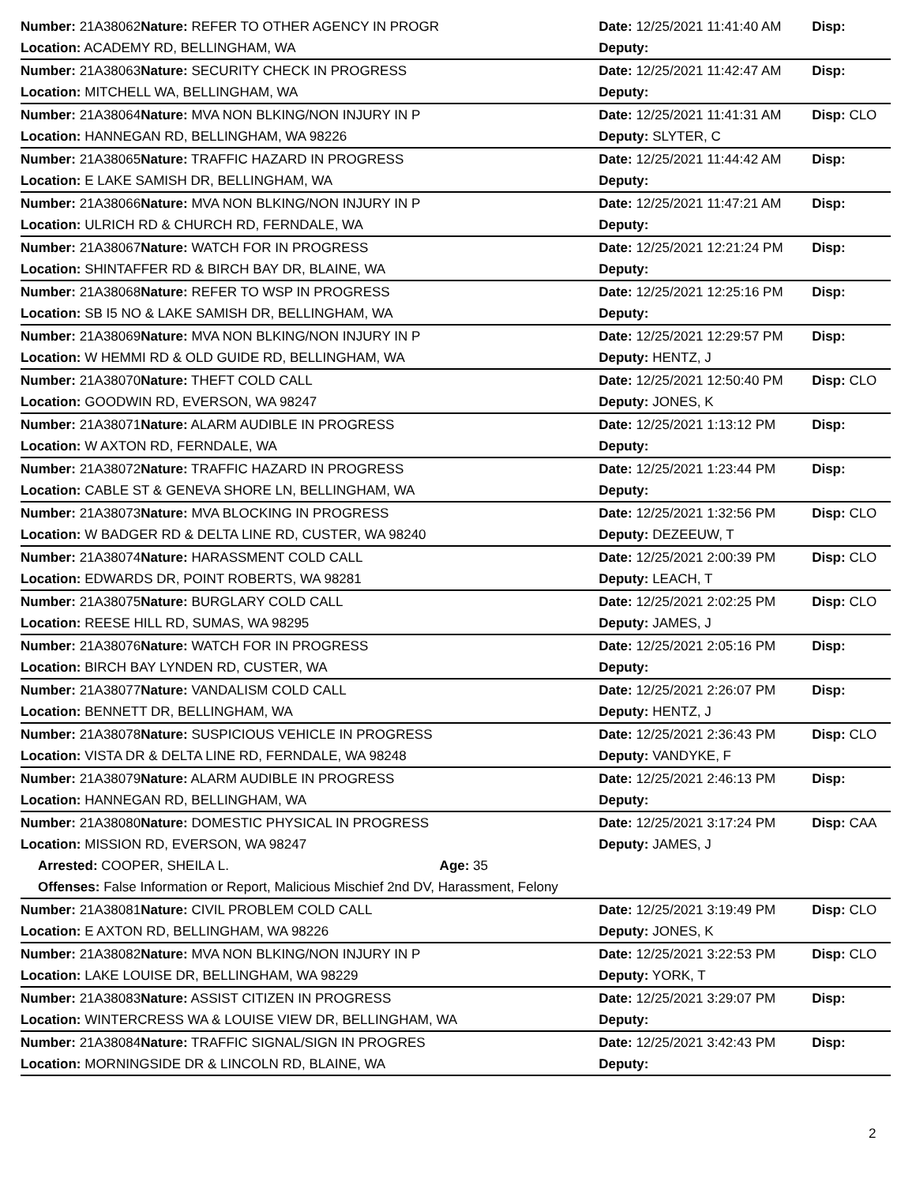| Number: 21A38062 | Nature: REFER TO OTHER AGENCY IN PROGR | Date: 12/25/2021 11:41:40 AM | Disp: |
| Location: ACADEMY RD, BELLINGHAM, WA | | Deputy: | |
| Number: 21A38063 | Nature: SECURITY CHECK IN PROGRESS | Date: 12/25/2021 11:42:47 AM | Disp: |
| Location: MITCHELL WA, BELLINGHAM, WA | | Deputy: | |
| Number: 21A38064 | Nature: MVA NON BLKING/NON INJURY IN P | Date: 12/25/2021 11:41:31 AM | Disp: CLO |
| Location: HANNEGAN RD, BELLINGHAM, WA 98226 | | Deputy: SLYTER, C | |
| Number: 21A38065 | Nature: TRAFFIC HAZARD IN PROGRESS | Date: 12/25/2021 11:44:42 AM | Disp: |
| Location: E LAKE SAMISH DR, BELLINGHAM, WA | | Deputy: | |
| Number: 21A38066 | Nature: MVA NON BLKING/NON INJURY IN P | Date: 12/25/2021 11:47:21 AM | Disp: |
| Location: ULRICH RD & CHURCH RD, FERNDALE, WA | | Deputy: | |
| Number: 21A38067 | Nature: WATCH FOR IN PROGRESS | Date: 12/25/2021 12:21:24 PM | Disp: |
| Location: SHINTAFFER RD & BIRCH BAY DR, BLAINE, WA | | Deputy: | |
| Number: 21A38068 | Nature: REFER TO WSP IN PROGRESS | Date: 12/25/2021 12:25:16 PM | Disp: |
| Location: SB I5 NO & LAKE SAMISH DR, BELLINGHAM, WA | | Deputy: | |
| Number: 21A38069 | Nature: MVA NON BLKING/NON INJURY IN P | Date: 12/25/2021 12:29:57 PM | Disp: |
| Location: W HEMMI RD & OLD GUIDE RD, BELLINGHAM, WA | | Deputy: HENTZ, J | |
| Number: 21A38070 | Nature: THEFT COLD CALL | Date: 12/25/2021 12:50:40 PM | Disp: CLO |
| Location: GOODWIN RD, EVERSON, WA 98247 | | Deputy: JONES, K | |
| Number: 21A38071 | Nature: ALARM AUDIBLE IN PROGRESS | Date: 12/25/2021 1:13:12 PM | Disp: |
| Location: W AXTON RD, FERNDALE, WA | | Deputy: | |
| Number: 21A38072 | Nature: TRAFFIC HAZARD IN PROGRESS | Date: 12/25/2021 1:23:44 PM | Disp: |
| Location: CABLE ST & GENEVA SHORE LN, BELLINGHAM, WA | | Deputy: | |
| Number: 21A38073 | Nature: MVA BLOCKING IN PROGRESS | Date: 12/25/2021 1:32:56 PM | Disp: CLO |
| Location: W BADGER RD & DELTA LINE RD, CUSTER, WA 98240 | | Deputy: DEZEEUW, T | |
| Number: 21A38074 | Nature: HARASSMENT COLD CALL | Date: 12/25/2021 2:00:39 PM | Disp: CLO |
| Location: EDWARDS DR, POINT ROBERTS, WA 98281 | | Deputy: LEACH, T | |
| Number: 21A38075 | Nature: BURGLARY COLD CALL | Date: 12/25/2021 2:02:25 PM | Disp: CLO |
| Location: REESE HILL RD, SUMAS, WA 98295 | | Deputy: JAMES, J | |
| Number: 21A38076 | Nature: WATCH FOR IN PROGRESS | Date: 12/25/2021 2:05:16 PM | Disp: |
| Location: BIRCH BAY LYNDEN RD, CUSTER, WA | | Deputy: | |
| Number: 21A38077 | Nature: VANDALISM COLD CALL | Date: 12/25/2021 2:26:07 PM | Disp: |
| Location: BENNETT DR, BELLINGHAM, WA | | Deputy: HENTZ, J | |
| Number: 21A38078 | Nature: SUSPICIOUS VEHICLE IN PROGRESS | Date: 12/25/2021 2:36:43 PM | Disp: CLO |
| Location: VISTA DR & DELTA LINE RD, FERNDALE, WA 98248 | | Deputy: VANDYKE, F | |
| Number: 21A38079 | Nature: ALARM AUDIBLE IN PROGRESS | Date: 12/25/2021 2:46:13 PM | Disp: |
| Location: HANNEGAN RD, BELLINGHAM, WA | | Deputy: | |
| Number: 21A38080 | Nature: DOMESTIC PHYSICAL IN PROGRESS | Date: 12/25/2021 3:17:24 PM | Disp: CAA |
| Location: MISSION RD, EVERSON, WA 98247 | | Deputy: JAMES, J | |
| Arrested: COOPER, SHEILA L. Age: 35 | | | |
| Offenses: False Information or Report, Malicious Mischief 2nd DV, Harassment, Felony | | | |
| Number: 21A38081 | Nature: CIVIL PROBLEM COLD CALL | Date: 12/25/2021 3:19:49 PM | Disp: CLO |
| Location: E AXTON RD, BELLINGHAM, WA 98226 | | Deputy: JONES, K | |
| Number: 21A38082 | Nature: MVA NON BLKING/NON INJURY IN P | Date: 12/25/2021 3:22:53 PM | Disp: CLO |
| Location: LAKE LOUISE DR, BELLINGHAM, WA 98229 | | Deputy: YORK, T | |
| Number: 21A38083 | Nature: ASSIST CITIZEN IN PROGRESS | Date: 12/25/2021 3:29:07 PM | Disp: |
| Location: WINTERCRESS WA & LOUISE VIEW DR, BELLINGHAM, WA | | Deputy: | |
| Number: 21A38084 | Nature: TRAFFIC SIGNAL/SIGN IN PROGRES | Date: 12/25/2021 3:42:43 PM | Disp: |
| Location: MORNINGSIDE DR & LINCOLN RD, BLAINE, WA | | Deputy: | |
2